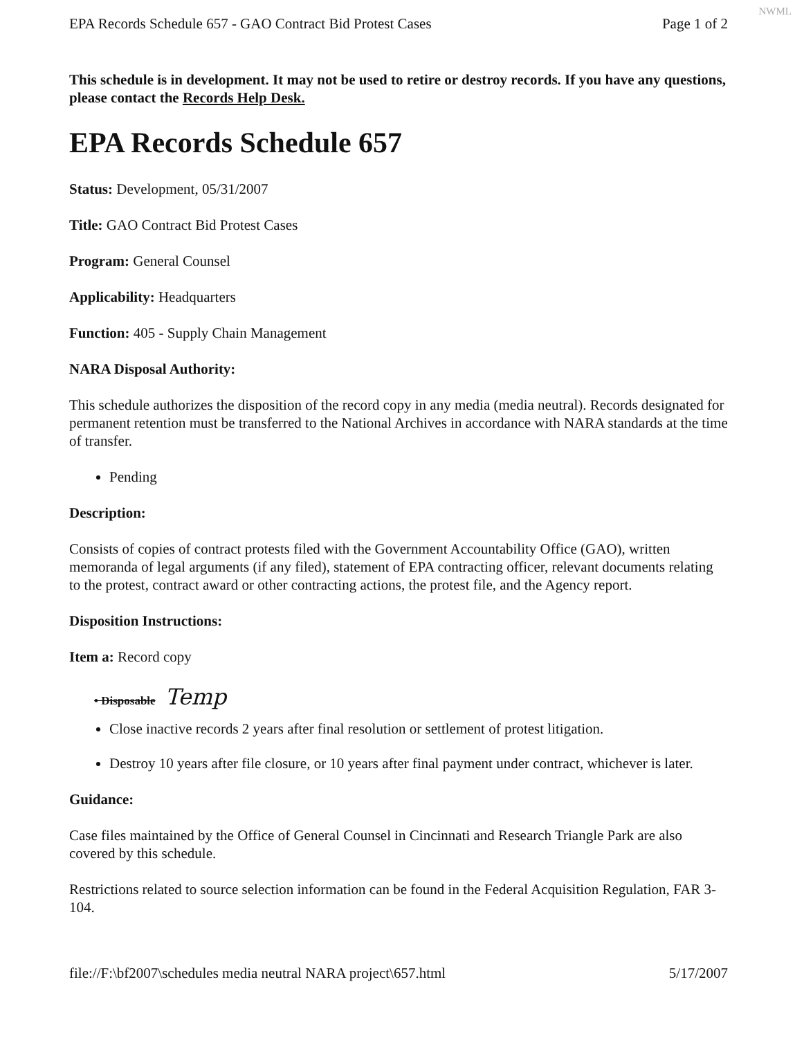NWML
EPA Records Schedule 657 - GAO Contract Bid Protest Cases Page 1 of 2
This schedule is in development. It may not be used to retire or destroy records. If you have any questions, please contact the Records Help Desk.
EPA Records Schedule 657
Status: Development, 05/31/2007
Title: GAO Contract Bid Protest Cases
Program: General Counsel
Applicability: Headquarters
Function: 405 - Supply Chain Management
NARA Disposal Authority:
This schedule authorizes the disposition of the record copy in any media (media neutral). Records designated for permanent retention must be transferred to the National Archives in accordance with NARA standards at the time of transfer.
Pending
Description:
Consists of copies of contract protests filed with the Government Accountability Office (GAO), written memoranda of legal arguments (if any filed), statement of EPA contracting officer, relevant documents relating to the protest, contract award or other contracting actions, the protest file, and the Agency report.
Disposition Instructions:
Item a: Record copy
• Disposable Temp
Close inactive records 2 years after final resolution or settlement of protest litigation.
Destroy 10 years after file closure, or 10 years after final payment under contract, whichever is later.
Guidance:
Case files maintained by the Office of General Counsel in Cincinnati and Research Triangle Park are also covered by this schedule.
Restrictions related to source selection information can be found in the Federal Acquisition Regulation, FAR 3-104.
file://F:\bf2007\schedules media neutral NARA project\657.html 5/17/2007